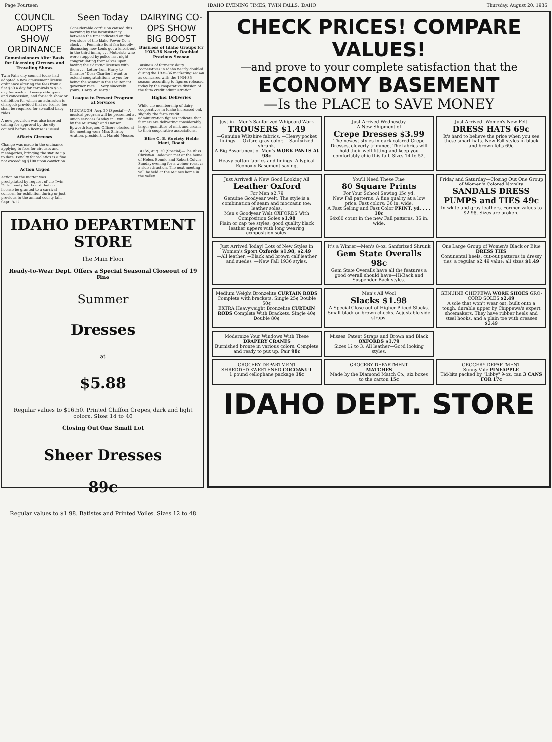Page Fourteen IDAHO EVENING TIMES, TWIN FALLS, IDAHO Thursday, August 20, 1936
COUNCIL ADOPTS SHOW ORDINANCE
Commissioners Alter Basis for Licensing Circuses and Traveling Shows
Twin Falls city council today had adopted a new amusement license ordinance altering the fees from a flat $50 a day for carnivals to $5 a day for each and every ride, game and concession, and for each show or exhibition for which an admission is charged; provided that no license fee shall be required for so-called baby rides.
A new provision was also inserted calling for approval by the city council before a license is issued.
Affects Circuses
Change was made in the ordinance applying to fees for circuses and menageries, bringing the statute up to date. Penalty for violation is a fine not exceeding $100 upon conviction.
Action Urged
Action on the matter was precipitated by request of the Twin Falls county fair board that no license be granted to a carnival concern for exhibition during or just previous to the annual county fair, Sept. 8-12.
Seen Today
Considerable confusion caused this morning by the inconsistency between the time indicated on the two sides of the Idaho Power Co.'s clock . . . Feminine fight fan happily discussing how Louis got a knock-out in the third inning . . . Motorists who were stopped by police last night congratulating themselves upon having their driving licenses with them . . . Letter from Harry to Charlie: "Dear Charlie: I want to extend congratulations to you for being the winner in the Lieutenant governor race. ... Very sincerely yours, Harry W. Barry."
League to Present Program at Services
MURTAUGH, Aug. 20 (Special)—A musical program will be presented at union services Sunday in Twin Falls by the Murtaugh and Hansen Epworth leagues. Officers elected at the meeting were Miss Shirley Aratien, president ... Harold Messer.
DAIRYING CO-OPS SHOW BIG BOOST
Business of Idaho Groups for 1935-36 Nearly Doubled Previous Season
Business of farmers' dairy cooperatives in Idaho nearly doubled during the 1935-36 marketing season as compared with the 1934-35 season, according to figures released today by the cooperative division of the farm credit administration.
Higher Deliveries
While the membership of dairy cooperatives in Idaho increased only slightly, the farm credit administration figures indicate that farmers are delivering considerably larger quantities of milk and cream to their cooperative associations.
Bliss C. E. Society Holds Meet, Roast
BLISS, Aug. 20 (Special)—The Bliss Christian Endeavor met at the home of Helen, Bonnie and Robert Colvin Sunday evening for a weiner roast as a side attraction. The next meeting will be held at the Maines home in the valley.
IDAHO DEPARTMENT STORE
The Main Floor
Ready-to-Wear Dept. Offers a Special Seasonal Closeout of 19 Fine
Summer
Dresses
at
$5.88
Regular values to $16.50. Printed Chiffon Crepes, dark and light colors. Sizes 14 to 40
Closing Out One Small Lot
Sheer Dresses
89c
Regular values to $1.98. Batistes and Printed Voiles. Sizes 12 to 48
CHECK PRICES! COMPARE VALUES!
—and prove to your complete satisfaction that the
ECONOMY BASEMENT
—Is the PLACE to SAVE MONEY
Just in—Men's Sanforized Whipcord Work
TROUSERS $1.49
—Genuine Wiltshire fabrics. —Heavy pocket linings. —Oxford gray color. —Sanforized shrunk.
A Big Assortment of Men's WORK PANTS At 98c
Heavy cotton fabrics and linings. A typical Economy Basement saving.
Just Arrived Wednesday
A New Shipment of
Crepe Dresses $3.99
The newest styles in dark colored Crepe Dresses, cleverly trimmed. The fabrics will hold their well fitting and keep you comfortably chic this fall. Sizes 14 to 52.
Just Arrived! Women's New Felt
DRESS HATS 69c
It's hard to believe the price when you see these smart hats. New Fall styles in black and brown felts 69c
Just Arrived! A New Good Looking All
Leather Oxford
For Men $2.79
Genuine Goodyear welt. The style is a combination of seam and moccasin toe; leather soles.
Men's Goodyear Welt OXFORDS With Composition Soles $1.98
Plain or cap toe styles; good quality black leather uppers with long wearing composition soles.
You'll Need These Fine
80 Square Prints
For Your School Sewing 15c yd.
New Fall patterns. A fine quality at a low price. Fast colors; 36 in. wide.
A Fast Selling and Fast Color PRINT, yd. . . . 10c
64x60 count in the new Fall patterns. 36 in. wide.
Friday and Saturday—Closing Out One Group of Women's Colored Novelty
SANDALS DRESS PUMPS and TIES 49c
In white and gray leathers. Former values to $2.98. Sizes are broken.
Just Arrived Today! Lots of New Styles in Women's Sport Oxfords $1.98, $2.49
—All leather. —Black and brown calf leather and suedes. —New Fall 1936 styles.
It's a Winner—Men's 8-oz. Sanforized Shrunk
Gem State Overalls 98c
Gem State Overalls have all the features a good overall should have—Hi-Back and Suspender-Back styles.
One Large Group of Women's Black or Blue DRESS TIES
Continental heels, cut-out patterns in dressy ties; a regular $2.49 value; all sizes $1.49
Medium Weight Bronzelite CURTAIN RODS
Complete with brackets. Single 25¢ Double 50¢
EXTRA Heavyweight Bronzelite CURTAIN RODS Complete With Brackets. Single 40¢ Double 80¢
Men's All Wool
Slacks $1.98
A Special Close-out of Higher Priced Slacks. Small black or brown checks. Adjustable side straps.
GENUINE CHIPPEWA WORK SHOES GRO-CORD SOLES $2.49
A sole that won't wear out, built onto a tough, durable upper by Chippewa's expert shoemakers. They have rubber heels and steel hooks, and a plain toe with creases $2.49
Modernize Your Windows With These DRAPERY CRANES
Burnished bronze in various colors. Complete and ready to put up. Pair 98c
Misses' Patent Straps and Brown and Black OXFORDS $1.79
Sizes 12 to 3. All leather—Good looking styles.
GROCERY DEPARTMENT
SHREDDED SWEETENED COCOANUT
1 pound cellophane package 19c
GROCERY DEPARTMENT
MATCHES
Made by the Diamond Match Co., six boxes to the carton 15c
GROCERY DEPARTMENT
Sunny-Vale PINEAPPLE
Tid-bits packed by "Libby" 9-oz. can 3 CANS FOR 17c
IDAHO DEPT. STORE